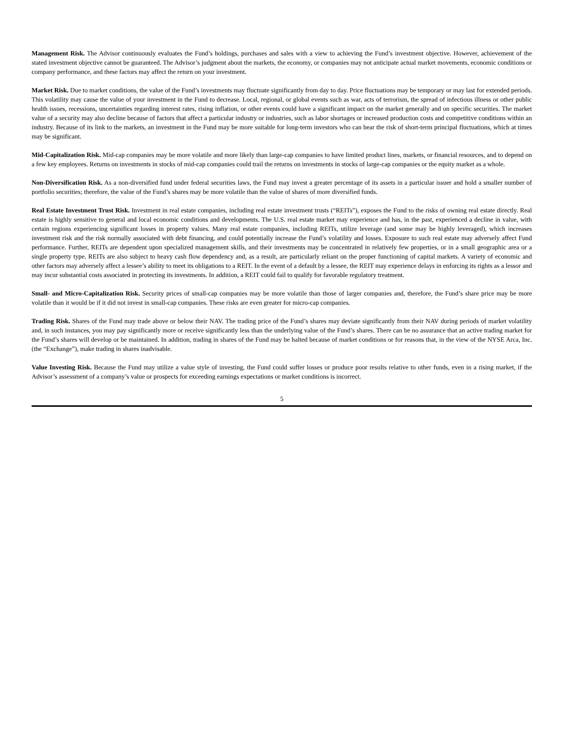Management Risk. The Advisor continuously evaluates the Fund’s holdings, purchases and sales with a view to achieving the Fund’s investment objective. However, achievement of the stated investment objective cannot be guaranteed. The Advisor’s judgment about the markets, the economy, or companies may not anticipate actual market movements, economic conditions or company performance, and these factors may affect the return on your investment.
Market Risk. Due to market conditions, the value of the Fund’s investments may fluctuate significantly from day to day. Price fluctuations may be temporary or may last for extended periods. This volatility may cause the value of your investment in the Fund to decrease. Local, regional, or global events such as war, acts of terrorism, the spread of infectious illness or other public health issues, recessions, uncertainties regarding interest rates, rising inflation, or other events could have a significant impact on the market generally and on specific securities. The market value of a security may also decline because of factors that affect a particular industry or industries, such as labor shortages or increased production costs and competitive conditions within an industry. Because of its link to the markets, an investment in the Fund may be more suitable for long-term investors who can bear the risk of short-term principal fluctuations, which at times may be significant.
Mid-Capitalization Risk. Mid-cap companies may be more volatile and more likely than large-cap companies to have limited product lines, markets, or financial resources, and to depend on a few key employees. Returns on investments in stocks of mid-cap companies could trail the returns on investments in stocks of large-cap companies or the equity market as a whole.
Non-Diversification Risk. As a non-diversified fund under federal securities laws, the Fund may invest a greater percentage of its assets in a particular issuer and hold a smaller number of portfolio securities; therefore, the value of the Fund’s shares may be more volatile than the value of shares of more diversified funds.
Real Estate Investment Trust Risk. Investment in real estate companies, including real estate investment trusts (“REITs”), exposes the Fund to the risks of owning real estate directly. Real estate is highly sensitive to general and local economic conditions and developments. The U.S. real estate market may experience and has, in the past, experienced a decline in value, with certain regions experiencing significant losses in property values. Many real estate companies, including REITs, utilize leverage (and some may be highly leveraged), which increases investment risk and the risk normally associated with debt financing, and could potentially increase the Fund’s volatility and losses. Exposure to such real estate may adversely affect Fund performance. Further, REITs are dependent upon specialized management skills, and their investments may be concentrated in relatively few properties, or in a small geographic area or a single property type. REITs are also subject to heavy cash flow dependency and, as a result, are particularly reliant on the proper functioning of capital markets. A variety of economic and other factors may adversely affect a lessee’s ability to meet its obligations to a REIT. In the event of a default by a lessee, the REIT may experience delays in enforcing its rights as a lessor and may incur substantial costs associated in protecting its investments. In addition, a REIT could fail to qualify for favorable regulatory treatment.
Small- and Micro-Capitalization Risk. Security prices of small-cap companies may be more volatile than those of larger companies and, therefore, the Fund’s share price may be more volatile than it would be if it did not invest in small-cap companies. These risks are even greater for micro-cap companies.
Trading Risk. Shares of the Fund may trade above or below their NAV. The trading price of the Fund’s shares may deviate significantly from their NAV during periods of market volatility and, in such instances, you may pay significantly more or receive significantly less than the underlying value of the Fund’s shares. There can be no assurance that an active trading market for the Fund’s shares will develop or be maintained. In addition, trading in shares of the Fund may be halted because of market conditions or for reasons that, in the view of the NYSE Arca, Inc. (the “Exchange”), make trading in shares inadvisable.
Value Investing Risk. Because the Fund may utilize a value style of investing, the Fund could suffer losses or produce poor results relative to other funds, even in a rising market, if the Advisor’s assessment of a company’s value or prospects for exceeding earnings expectations or market conditions is incorrect.
5